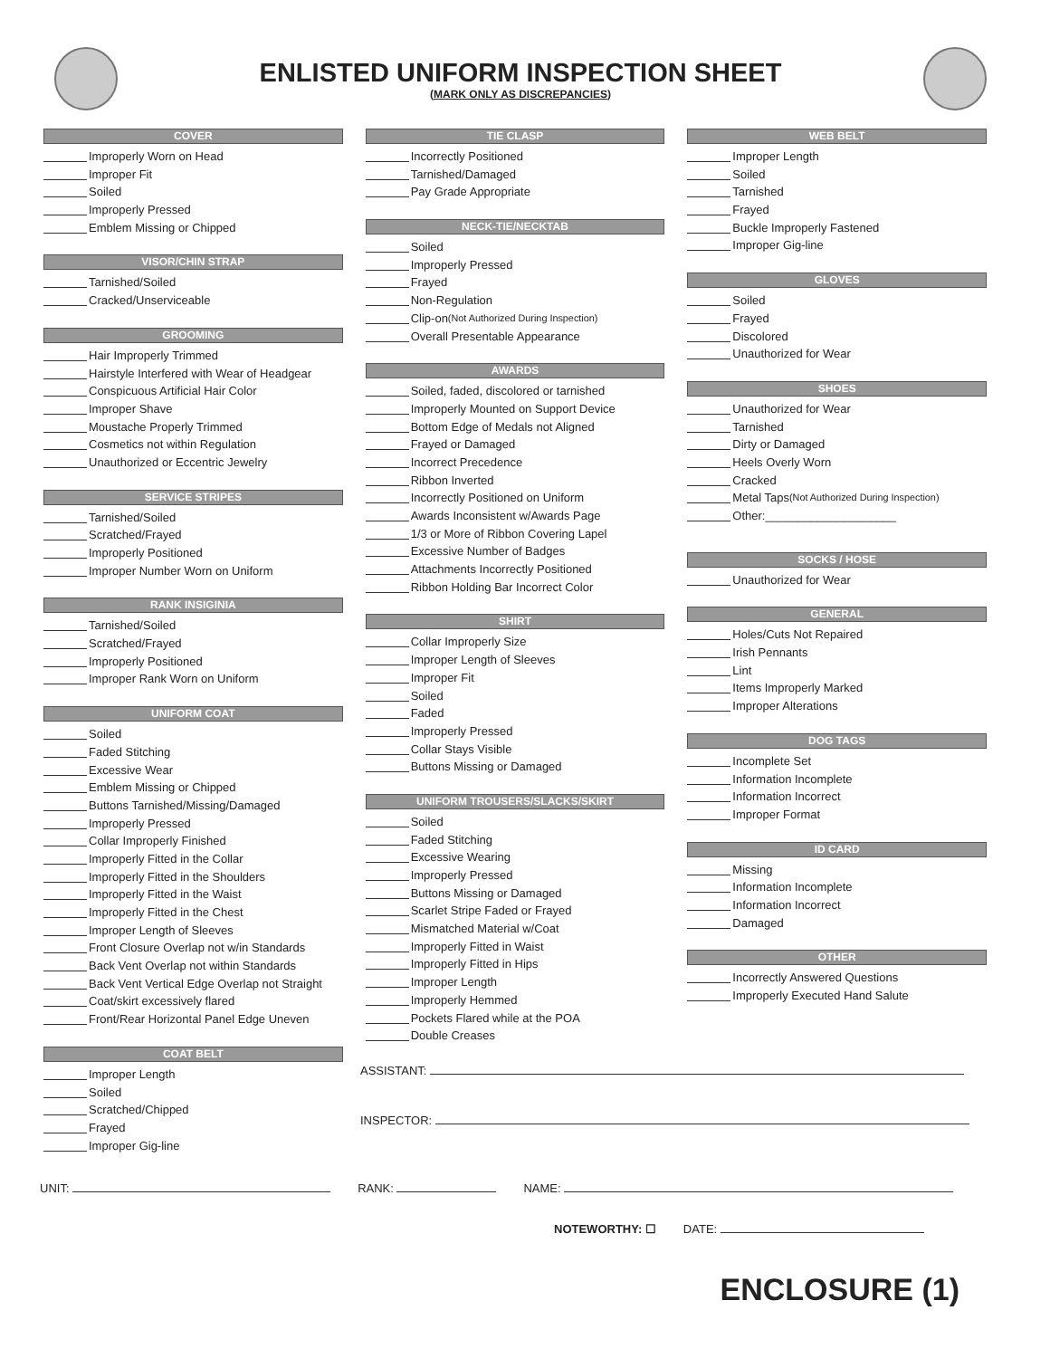ENLISTED UNIFORM INSPECTION SHEET
(MARK ONLY AS DISCREPANCIES)
COVER
Improperly Worn on Head
Improper Fit
Soiled
Improperly Pressed
Emblem Missing or Chipped
VISOR/CHIN STRAP
Tarnished/Soiled
Cracked/Unserviceable
GROOMING
Hair Improperly Trimmed
Hairstyle Interfered with Wear of Headgear
Conspicuous Artificial Hair Color
Improper Shave
Moustache Properly Trimmed
Cosmetics not within Regulation
Unauthorized or Eccentric Jewelry
SERVICE STRIPES
Tarnished/Soiled
Scratched/Frayed
Improperly Positioned
Improper Number Worn on Uniform
RANK INSIGINIA
Tarnished/Soiled
Scratched/Frayed
Improperly Positioned
Improper Rank Worn on Uniform
UNIFORM COAT
Soiled
Faded Stitching
Excessive Wear
Emblem Missing or Chipped
Buttons Tarnished/Missing/Damaged
Improperly Pressed
Collar Improperly Finished
Improperly Fitted in the Collar
Improperly Fitted in the Shoulders
Improperly Fitted in the Waist
Improperly Fitted in the Chest
Improper Length of Sleeves
Front Closure Overlap not w/in Standards
Back Vent Overlap not within Standards
Back Vent Vertical Edge Overlap not Straight
Coat/skirt excessively flared
Front/Rear Horizontal Panel Edge Uneven
COAT BELT
Improper Length
Soiled
Scratched/Chipped
Frayed
Improper Gig-line
TIE CLASP
Incorrectly Positioned
Tarnished/Damaged
Pay Grade Appropriate
NECK-TIE/NECKTAB
Soiled
Improperly Pressed
Frayed
Non-Regulation
Clip-on (Not Authorized During Inspection)
Overall Presentable Appearance
AWARDS
Soiled, faded, discolored or tarnished
Improperly Mounted on Support Device
Bottom Edge of Medals not Aligned
Frayed or Damaged
Incorrect Precedence
Ribbon Inverted
Incorrectly Positioned on Uniform
Awards Inconsistent w/Awards Page
1/3 or More of Ribbon Covering Lapel
Excessive Number of Badges
Attachments Incorrectly Positioned
Ribbon Holding Bar Incorrect Color
SHIRT
Collar Improperly Size
Improper Length of Sleeves
Improper Fit
Soiled
Faded
Improperly Pressed
Collar Stays Visible
Buttons Missing or Damaged
UNIFORM TROUSERS/SLACKS/SKIRT
Soiled
Faded Stitching
Excessive Wearing
Improperly Pressed
Buttons Missing or Damaged
Scarlet Stripe Faded or Frayed
Mismatched Material w/Coat
Improperly Fitted in Waist
Improperly Fitted in Hips
Improper Length
Improperly Hemmed
Pockets Flared while at the POA
Double Creases
WEB BELT
Improper Length
Soiled
Tarnished
Frayed
Buckle Improperly Fastened
Improper Gig-line
GLOVES
Soiled
Frayed
Discolored
Unauthorized for Wear
SHOES
Unauthorized for Wear
Tarnished
Dirty or Damaged
Heels Overly Worn
Cracked
Metal Taps (Not Authorized During Inspection)
Other:____________________
SOCKS / HOSE
Unauthorized for Wear
GENERAL
Holes/Cuts Not Repaired
Irish Pennants
Lint
Items Improperly Marked
Improper Alterations
DOG TAGS
Incomplete Set
Information Incomplete
Information Incorrect
Improper Format
ID CARD
Missing
Information Incomplete
Information Incorrect
Damaged
OTHER
Incorrectly Answered Questions
Improperly Executed Hand Salute
ASSISTANT:
INSPECTOR:
UNIT: RANK: NAME:
NOTEWORTHY: ☐ DATE:
ENCLOSURE (1)